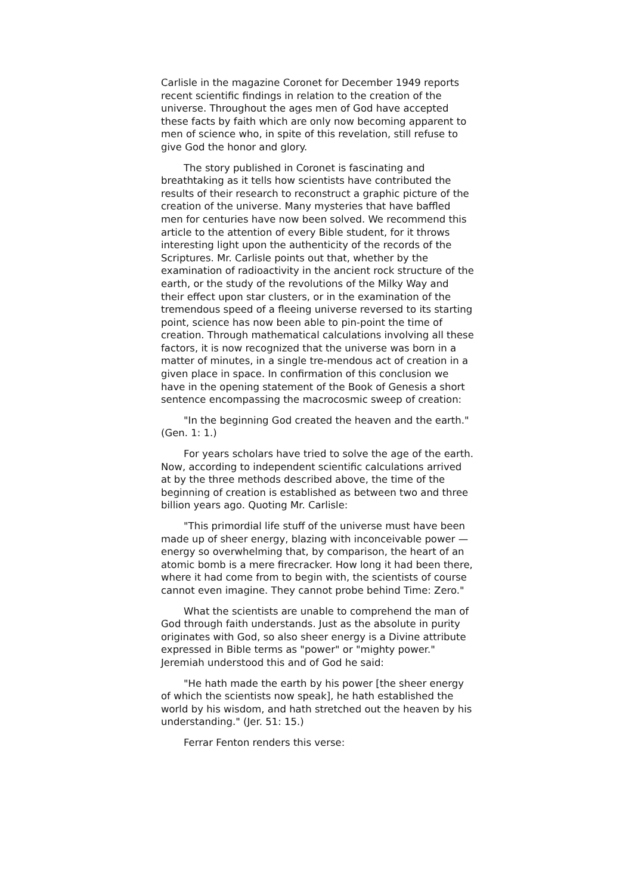Carlisle in the magazine Coronet for December 1949 reports recent scientific findings in relation to the creation of the universe. Throughout the ages men of God have accepted these facts by faith which are only now becoming apparent to men of science who, in spite of this revelation, still refuse to give God the honor and glory.
The story published in Coronet is fascinating and breathtaking as it tells how scientists have contributed the results of their research to reconstruct a graphic picture of the creation of the universe. Many mysteries that have baffled men for centuries have now been solved. We recommend this article to the attention of every Bible student, for it throws interesting light upon the authenticity of the records of the Scriptures. Mr. Carlisle points out that, whether by the examination of radioactivity in the ancient rock structure of the earth, or the study of the revolutions of the Milky Way and their effect upon star clusters, or in the examination of the tremendous speed of a fleeing universe reversed to its starting point, science has now been able to pin-point the time of creation. Through mathematical calculations involving all these factors, it is now recognized that the universe was born in a matter of minutes, in a single tre-mendous act of creation in a given place in space. In confirmation of this conclusion we have in the opening statement of the Book of Genesis a short sentence encompassing the macrocosmic sweep of creation:
"In the beginning God created the heaven and the earth." (Gen. 1: 1.)
For years scholars have tried to solve the age of the earth. Now, according to independent scientific calculations arrived at by the three methods described above, the time of the beginning of creation is established as between two and three billion years ago. Quoting Mr. Carlisle:
"This primordial life stuff of the universe must have been made up of sheer energy, blazing with inconceivable power — energy so overwhelming that, by comparison, the heart of an atomic bomb is a mere firecracker. How long it had been there, where it had come from to begin with, the scientists of course cannot even imagine. They cannot probe behind Time: Zero."
What the scientists are unable to comprehend the man of God through faith understands. Just as the absolute in purity originates with God, so also sheer energy is a Divine attribute expressed in Bible terms as "power" or "mighty power." Jeremiah understood this and of God he said:
"He hath made the earth by his power [the sheer energy of which the scientists now speak], he hath established the world by his wisdom, and hath stretched out the heaven by his understanding." (Jer. 51: 15.)
Ferrar Fenton renders this verse: